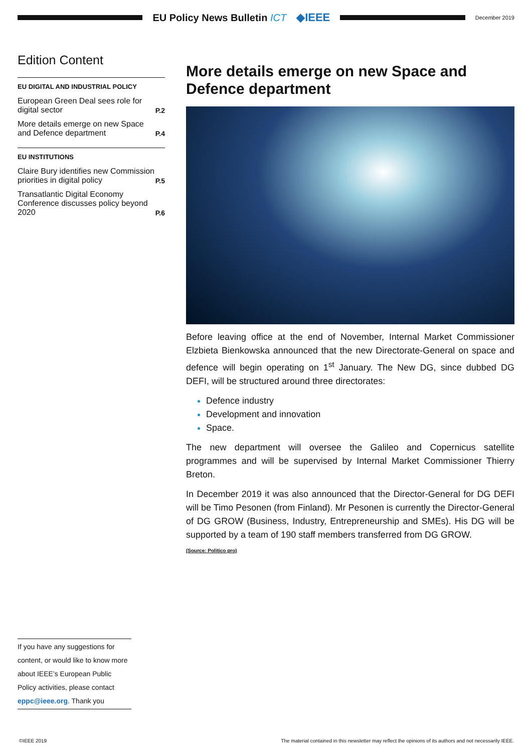EU Policy News Bulletin ICT ◆IEEE
December 2019
Edition Content
EU DIGITAL AND INDUSTRIAL POLICY
European Green Deal sees role for digital sector P.2
More details emerge on new Space and Defence department P.4
EU INSTITUTIONS
Claire Bury identifies new Commission priorities in digital policy P.5
Transatlantic Digital Economy Conference discusses policy beyond 2020 P.6
More details emerge on new Space and Defence department
Before leaving office at the end of November, Internal Market Commissioner Elzbieta Bienkowska announced that the new Directorate-General on space and defence will begin operating on 1<sup>st</sup> January. The New DG, since dubbed DG DEFI, will be structured around three directorates:
Defence industry
Development and innovation
Space.
The new department will oversee the Galileo and Copernicus satellite programmes and will be supervised by Internal Market Commissioner Thierry Breton.
In December 2019 it was also announced that the Director-General for DG DEFI will be Timo Pesonen (from Finland). Mr Pesonen is currently the Director-General of DG GROW (Business, Industry, Entrepreneurship and SMEs). His DG will be supported by a team of 190 staff members transferred from DG GROW.
(Source: Politico pro)
If you have any suggestions for content, or would like to know more about IEEE’s European Public Policy activities, please contact eppc@ieee.org. Thank you
©IEEE 2019 The material contained in this newsletter may reflect the opinions of its authors and not necessarily IEEE.